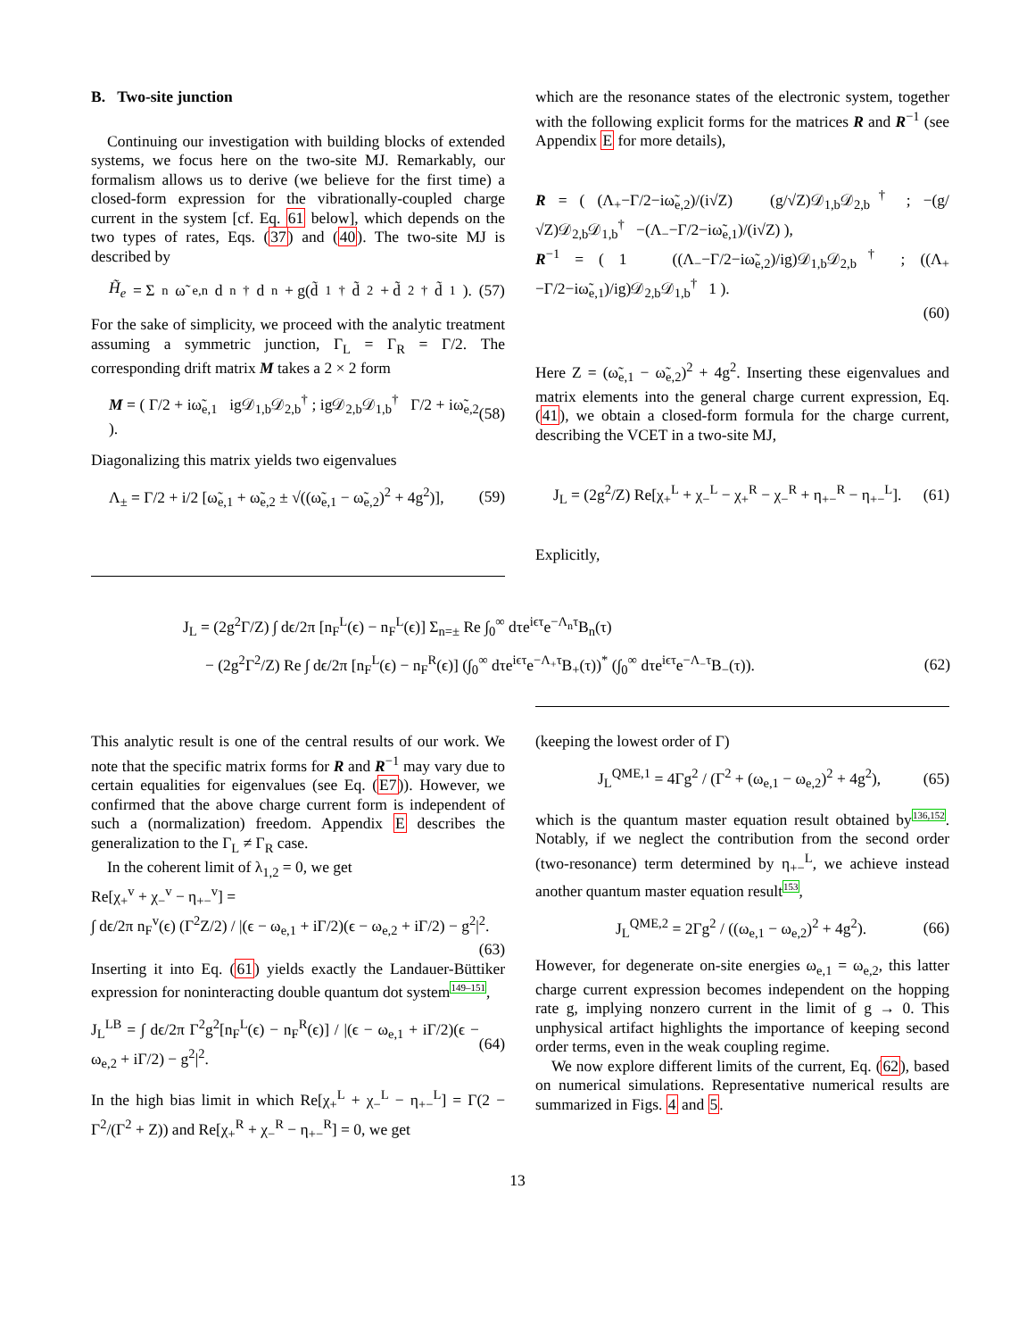B. Two-site junction
Continuing our investigation with building blocks of extended systems, we focus here on the two-site MJ. Remarkably, our formalism allows us to derive (we believe for the first time) a closed-form expression for the vibrationally-coupled charge current in the system [cf. Eq. 61 below], which depends on the two types of rates, Eqs. (37) and (40). The two-site MJ is described by
H̃<sub>e</sub> = Σ<sub>n</sub> ω̃<sub>e,n</sub>d<sub>n</sub><sup>†</sup>d<sub>n</sub> + g(d̃<sub>1</sub><sup>†</sup>d̃<sub>2</sub> + d̃<sub>2</sub><sup>†</sup>d̃<sub>1</sub>). (57)
For the sake of simplicity, we proceed with the analytic treatment assuming a symmetric junction, Γ<sub>L</sub> = Γ<sub>R</sub> = Γ/2. The corresponding drift matrix M takes a 2 × 2 form
M = ( Γ/2 + iω̃<sub>e,1</sub> ig𝒟<sub>1,b</sub>𝒟<sub>2,b</sub><sup>†</sup> ; ig𝒟<sub>2,b</sub>𝒟<sub>1,b</sub><sup>†</sup> Γ/2 + iω̃<sub>e,2</sub> ). (58)
Diagonalizing this matrix yields two eigenvalues
Λ<sub>±</sub> = Γ/2 + i/2 [ω̃<sub>e,1</sub> + ω̃<sub>e,2</sub> ± √((ω̃<sub>e,1</sub> − ω̃<sub>e,2</sub>)<sup>2</sup> + 4g<sup>2</sup>)], (59)
which are the resonance states of the electronic system, together with the following explicit forms for the matrices R and R<sup>−1</sup> (see Appendix E for more details),
R = ( (Λ<sub>+</sub>−Γ/2−iω̃<sub>e,2</sub>)/(i√Z) (g/√Z)𝒟<sub>1,b</sub>𝒟<sub>2,b</sub><sup>†</sup> ; −(g/√Z)𝒟<sub>2,b</sub>𝒟<sub>1,b</sub><sup>†</sup> −(Λ<sub>−</sub>−Γ/2−iω̃<sub>e,1</sub>)/(i√Z) ),
R<sup>−1</sup> = ( 1 ((Λ<sub>−</sub>−Γ/2−iω̃<sub>e,2</sub>)/ig)𝒟<sub>1,b</sub>𝒟<sub>2,b</sub><sup>†</sup> ; ((Λ<sub>+</sub>−Γ/2−iω̃<sub>e,1</sub>)/ig)𝒟<sub>2,b</sub>𝒟<sub>1,b</sub><sup>†</sup> 1 ).
(60)
Here Z = (ω̃<sub>e,1</sub> − ω̃<sub>e,2</sub>)<sup>2</sup> + 4g<sup>2</sup>. Inserting these eigenvalues and matrix elements into the general charge current expression, Eq. (41), we obtain a closed-form formula for the charge current, describing the VCET in a two-site MJ,
J<sub>L</sub> = (2g<sup>2</sup>/Z) Re[χ<sub>+</sub><sup>L</sup> + χ<sub>−</sub><sup>L</sup> − χ<sub>+</sub><sup>R</sup> − χ<sub>−</sub><sup>R</sup> + η<sub>+−</sub><sup>R</sup> − η<sub>+−</sub><sup>L</sup>]. (61)
Explicitly,
J<sub>L</sub> = (2g<sup>2</sup>Γ/Z) ∫ dϵ/2π [n<sub>F</sub><sup>L</sup>(ϵ) − n<sub>F</sub><sup>L</sup>(ϵ)] Σ<sub>n=±</sub> Re ∫<sub>0</sub><sup>∞</sup> dτe<sup>iϵτ</sup>e<sup>−Λ<sub>n</sub>τ</sup>B<sub>n</sub>(τ)
− (2g<sup>2</sup>Γ<sup>2</sup>/Z) Re ∫ dϵ/2π [n<sub>F</sub><sup>L</sup>(ϵ) − n<sub>F</sub><sup>R</sup>(ϵ)] (∫<sub>0</sub><sup>∞</sup> dτe<sup>iϵτ</sup>e<sup>−Λ<sub>+</sub>τ</sup>B<sub>+</sub>(τ))<sup>*</sup> (∫<sub>0</sub><sup>∞</sup> dτe<sup>iϵτ</sup>e<sup>−Λ<sub>−</sub>τ</sup>B<sub>−</sub>(τ)). (62)
This analytic result is one of the central results of our work. We note that the specific matrix forms for R and R<sup>−1</sup> may vary due to certain equalities for eigenvalues (see Eq. (E7)). However, we confirmed that the above charge current form is independent of such a (normalization) freedom. Appendix E describes the generalization to the Γ<sub>L</sub> ≠ Γ<sub>R</sub> case.
In the coherent limit of λ<sub>1,2</sub> = 0, we get
Re[χ<sub>+</sub><sup>v</sup> + χ<sub>−</sub><sup>v</sup> − η<sub>+−</sub><sup>v</sup>] =
∫ dϵ/2π n<sub>F</sub><sup>v</sup>(ϵ) (Γ<sup>2</sup>Z/2) / |(ϵ − ω<sub>e,1</sub> + iΓ/2)(ϵ − ω<sub>e,2</sub> + iΓ/2) − g<sup>2</sup>|<sup>2</sup>.
(63)
Inserting it into Eq. (61) yields exactly the Landauer-Büttiker expression for noninteracting double quantum dot system149–151,
J<sub>L</sub><sup>LB</sup> = ∫ dϵ/2π Γ<sup>2</sup>g<sup>2</sup>[n<sub>F</sub><sup>L</sup>(ϵ) − n<sub>F</sub><sup>R</sup>(ϵ)] / |(ϵ − ω<sub>e,1</sub> + iΓ/2)(ϵ − ω<sub>e,2</sub> + iΓ/2) − g<sup>2</sup>|<sup>2</sup>. (64)
In the high bias limit in which Re[χ<sub>+</sub><sup>L</sup> + χ<sub>−</sub><sup>L</sup> − η<sub>+−</sub><sup>L</sup>] = Γ(2 − Γ<sup>2</sup>/(Γ<sup>2</sup> + Z)) and Re[χ<sub>+</sub><sup>R</sup> + χ<sub>−</sub><sup>R</sup> − η<sub>+−</sub><sup>R</sup>] = 0, we get
(keeping the lowest order of Γ)
J<sub>L</sub><sup>QME,1</sup> = 4Γg<sup>2</sup> / (Γ<sup>2</sup> + (ω<sub>e,1</sub> − ω<sub>e,2</sub>)<sup>2</sup> + 4g<sup>2</sup>), (65)
which is the quantum master equation result obtained by136,152. Notably, if we neglect the contribution from the second order (two-resonance) term determined by η<sub>+−</sub><sup>L</sup>, we achieve instead another quantum master equation result153,
J<sub>L</sub><sup>QME,2</sup> = 2Γg<sup>2</sup> / ((ω<sub>e,1</sub> − ω<sub>e,2</sub>)<sup>2</sup> + 4g<sup>2</sup>). (66)
However, for degenerate on-site energies ω<sub>e,1</sub> = ω<sub>e,2</sub>, this latter charge current expression becomes independent on the hopping rate g, implying nonzero current in the limit of g → 0. This unphysical artifact highlights the importance of keeping second order terms, even in the weak coupling regime.
We now explore different limits of the current, Eq. (62), based on numerical simulations. Representative numerical results are summarized in Figs. 4 and 5.
13